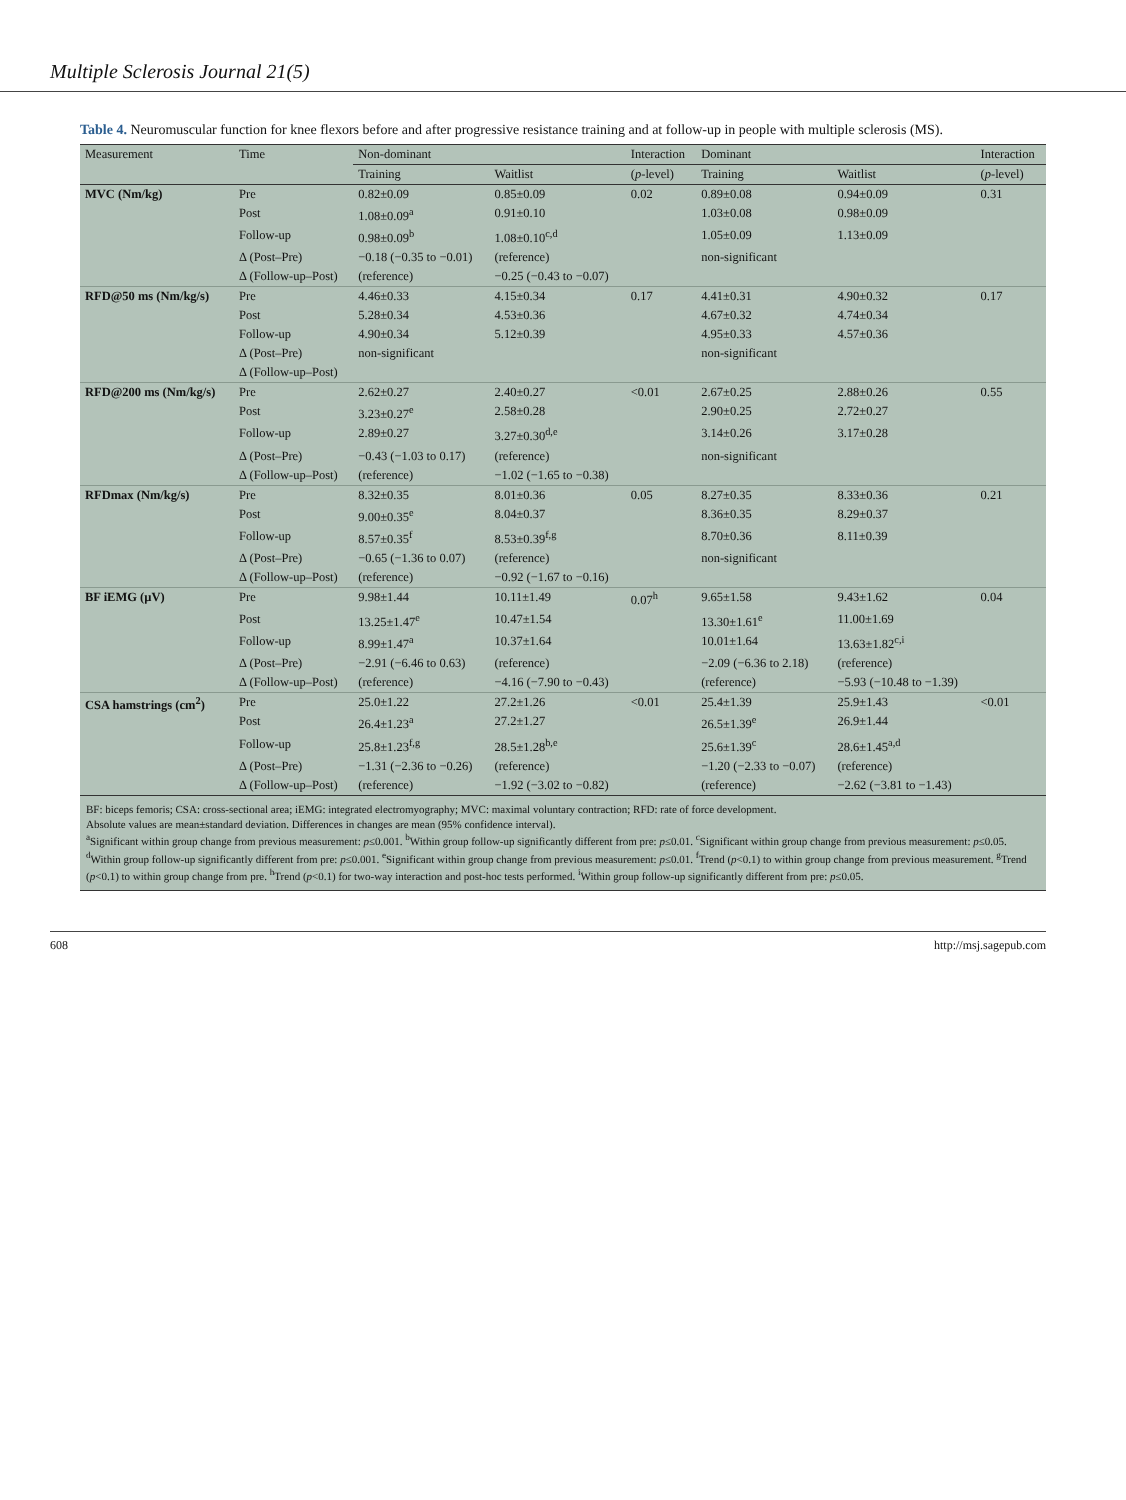Multiple Sclerosis Journal 21(5)
Table 4. Neuromuscular function for knee flexors before and after progressive resistance training and at follow-up in people with multiple sclerosis (MS).
| Measurement | Time | Non-dominant | | Interaction | Dominant | | Interaction |
| --- | --- | --- | --- | --- | --- | --- | --- |
| | | Training | Waitlist | ( p -level) | Training | Waitlist | ( p -level) |
| MVC (Nm/kg) | Pre | 0.82±0.09 | 0.85±0.09 | 0.02 | 0.89±0.08 | 0.94±0.09 | 0.31 |
| | Post | 1.08±0.09<sup>a</sup> | 0.91±0.10 | | 1.03±0.08 | 0.98±0.09 | |
| | Follow-up | 0.98±0.09<sup>b</sup> | 1.08±0.10<sup>c,d</sup> | | 1.05±0.09 | 1.13±0.09 | |
| | Δ (Post–Pre) | −0.18 (−0.35 to −0.01) | (reference) | | non-significant | | |
| | Δ (Follow-up–Post) | (reference) | −0.25 (−0.43 to −0.07) | | | | |
| RFD@50 ms (Nm/kg/s) | Pre | 4.46±0.33 | 4.15±0.34 | 0.17 | 4.41±0.31 | 4.90±0.32 | 0.17 |
| | Post | 5.28±0.34 | 4.53±0.36 | | 4.67±0.32 | 4.74±0.34 | |
| | Follow-up | 4.90±0.34 | 5.12±0.39 | | 4.95±0.33 | 4.57±0.36 | |
| | Δ (Post–Pre) | non-significant | | | non-significant | | |
| | Δ (Follow-up–Post) | | | | | | |
| RFD@200 ms (Nm/kg/s) | Pre | 2.62±0.27 | 2.40±0.27 | <0.01 | 2.67±0.25 | 2.88±0.26 | 0.55 |
| | Post | 3.23±0.27<sup>e</sup> | 2.58±0.28 | | 2.90±0.25 | 2.72±0.27 | |
| | Follow-up | 2.89±0.27 | 3.27±0.30<sup>d,e</sup> | | 3.14±0.26 | 3.17±0.28 | |
| | Δ (Post–Pre) | −0.43 (−1.03 to 0.17) | (reference) | | non-significant | | |
| | Δ (Follow-up–Post) | (reference) | −1.02 (−1.65 to −0.38) | | | | |
| RFDmax (Nm/kg/s) | Pre | 8.32±0.35 | 8.01±0.36 | 0.05 | 8.27±0.35 | 8.33±0.36 | 0.21 |
| | Post | 9.00±0.35<sup>e</sup> | 8.04±0.37 | | 8.36±0.35 | 8.29±0.37 | |
| | Follow-up | 8.57±0.35<sup>f</sup> | 8.53±0.39<sup>f,g</sup> | | 8.70±0.36 | 8.11±0.39 | |
| | Δ (Post–Pre) | −0.65 (−1.36 to 0.07) | (reference) | | non-significant | | |
| | Δ (Follow-up–Post) | (reference) | −0.92 (−1.67 to −0.16) | | | | |
| BF iEMG (µV) | Pre | 9.98±1.44 | 10.11±1.49 | 0.07<sup>h</sup> | 9.65±1.58 | 9.43±1.62 | 0.04 |
| | Post | 13.25±1.47<sup>e</sup> | 10.47±1.54 | | 13.30±1.61<sup>e</sup> | 11.00±1.69 | |
| | Follow-up | 8.99±1.47<sup>a</sup> | 10.37±1.64 | | 10.01±1.64 | 13.63±1.82<sup>c,i</sup> | |
| | Δ (Post–Pre) | −2.91 (−6.46 to 0.63) | (reference) | | −2.09 (−6.36 to 2.18) | (reference) | |
| | Δ (Follow-up–Post) | (reference) | −4.16 (−7.90 to −0.43) | | (reference) | −5.93 (−10.48 to −1.39) | |
| CSA hamstrings (cm<sup>2</sup>) | Pre | 25.0±1.22 | 27.2±1.26 | <0.01 | 25.4±1.39 | 25.9±1.43 | <0.01 |
| | Post | 26.4±1.23<sup>a</sup> | 27.2±1.27 | | 26.5±1.39<sup>e</sup> | 26.9±1.44 | |
| | Follow-up | 25.8±1.23<sup>f,g</sup> | 28.5±1.28<sup>b,e</sup> | | 25.6±1.39<sup>c</sup> | 28.6±1.45<sup>a,d</sup> | |
| | Δ (Post–Pre) | −1.31 (−2.36 to −0.26) | (reference) | | −1.20 (−2.33 to −0.07) | (reference) | |
| | Δ (Follow-up–Post) | (reference) | −1.92 (−3.02 to −0.82) | | (reference) | −2.62 (−3.81 to −1.43) | |
BF: biceps femoris; CSA: cross-sectional area; iEMG: integrated electromyography; MVC: maximal voluntary contraction; RFD: rate of force development.
Absolute values are mean±standard deviation. Differences in changes are mean (95% confidence interval).
<sup>a</sup> Significant within group change from previous measurement: p≤0.001. <sup>b</sup>Within group follow-up significantly different from pre: p≤0.01. <sup>c</sup>Significant within group change from previous measurement: p≤0.05. <sup>d</sup>Within group follow-up significantly different from pre: p≤0.001. <sup>e</sup>Significant within group change from previous measurement: p≤0.01. <sup>f</sup>Trend (p<0.1) to within group change from previous measurement. <sup>g</sup>Trend (p<0.1) to within group change from pre. <sup>h</sup>Trend (p<0.1) for two-way interaction and post-hoc tests performed. <sup>i</sup>Within group follow-up significantly different from pre: p≤0.05.
608 http://msj.sagepub.com